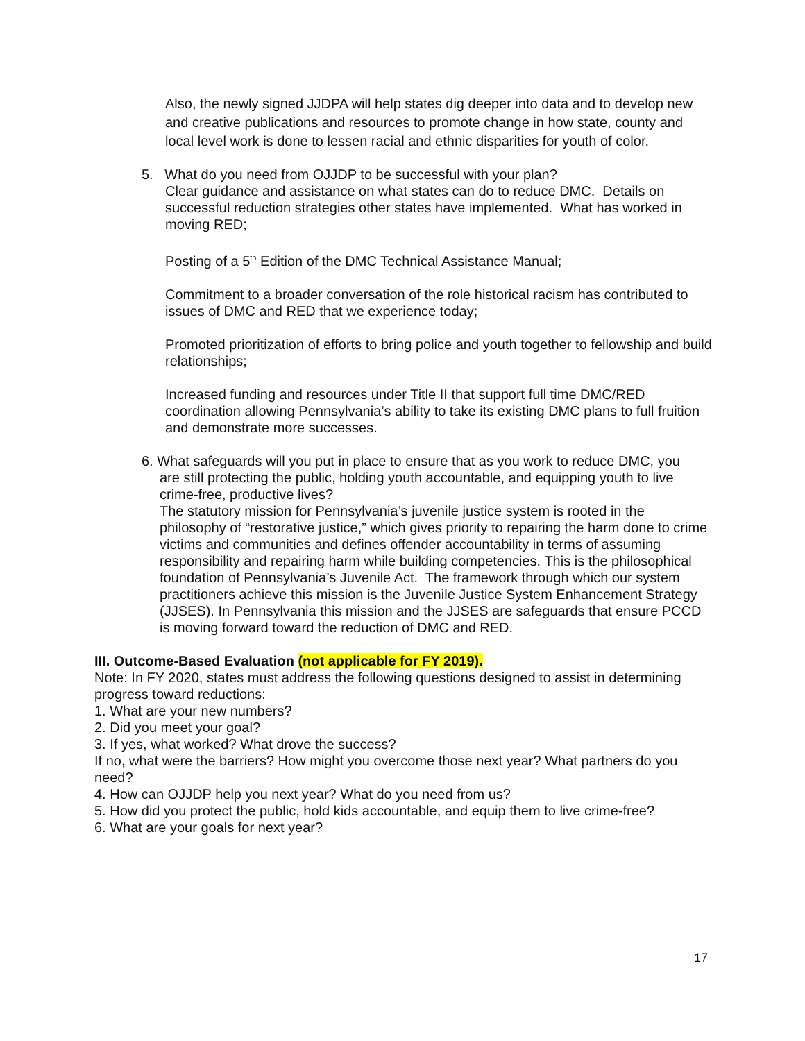Also, the newly signed JJDPA will help states dig deeper into data and to develop new and creative publications and resources to promote change in how state, county and local level work is done to lessen racial and ethnic disparities for youth of color.
5. What do you need from OJJDP to be successful with your plan?
Clear guidance and assistance on what states can do to reduce DMC. Details on successful reduction strategies other states have implemented. What has worked in moving RED;
Posting of a 5<sup>th</sup> Edition of the DMC Technical Assistance Manual;
Commitment to a broader conversation of the role historical racism has contributed to issues of DMC and RED that we experience today;
Promoted prioritization of efforts to bring police and youth together to fellowship and build relationships;
Increased funding and resources under Title II that support full time DMC/RED coordination allowing Pennsylvania’s ability to take its existing DMC plans to full fruition and demonstrate more successes.
6. What safeguards will you put in place to ensure that as you work to reduce DMC, you
are still protecting the public, holding youth accountable, and equipping youth to live crime-free, productive lives?
The statutory mission for Pennsylvania’s juvenile justice system is rooted in the philosophy of “restorative justice,” which gives priority to repairing the harm done to crime victims and communities and defines offender accountability in terms of assuming responsibility and repairing harm while building competencies. This is the philosophical foundation of Pennsylvania’s Juvenile Act. The framework through which our system practitioners achieve this mission is the Juvenile Justice System Enhancement Strategy (JJSES). In Pennsylvania this mission and the JJSES are safeguards that ensure PCCD is moving forward toward the reduction of DMC and RED.
III. Outcome-Based Evaluation (not applicable for FY 2019).
Note: In FY 2020, states must address the following questions designed to assist in determining progress toward reductions:
1. What are your new numbers?
2. Did you meet your goal?
3. If yes, what worked? What drove the success?
If no, what were the barriers? How might you overcome those next year? What partners do you need?
4. How can OJJDP help you next year? What do you need from us?
5. How did you protect the public, hold kids accountable, and equip them to live crime-free?
6. What are your goals for next year?
17